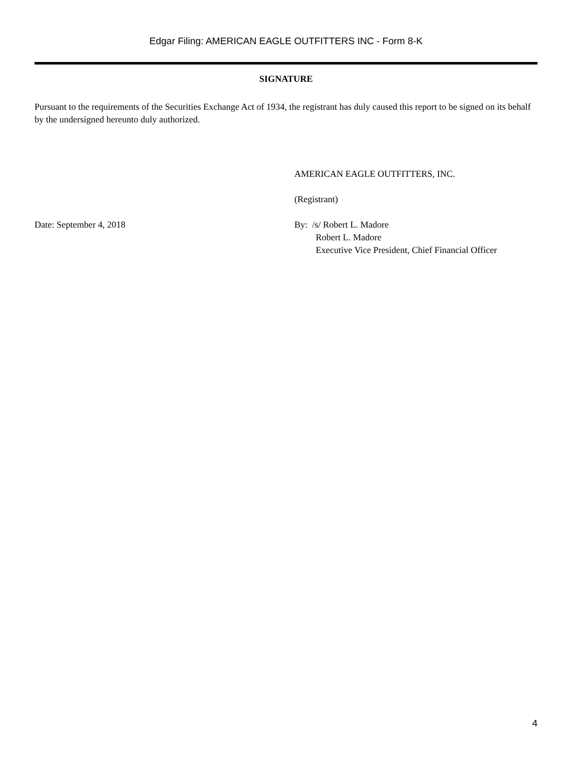Edgar Filing: AMERICAN EAGLE OUTFITTERS INC - Form 8-K
SIGNATURE
Pursuant to the requirements of the Securities Exchange Act of 1934, the registrant has duly caused this report to be signed on its behalf by the undersigned hereunto duly authorized.
AMERICAN EAGLE OUTFITTERS, INC.
(Registrant)
Date: September 4, 2018 By: /s/ Robert L. Madore
Robert L. Madore
Executive Vice President, Chief Financial Officer
4